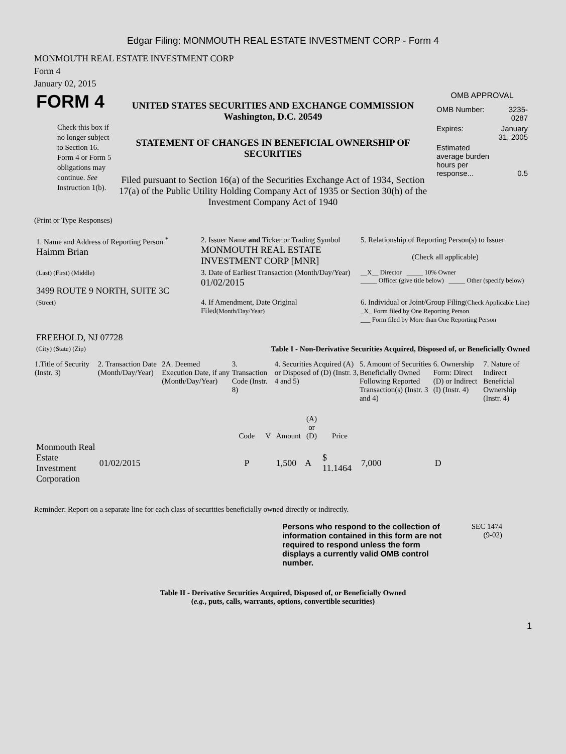Edgar Filing: MONMOUTH REAL ESTATE INVESTMENT CORP - Form 4
MONMOUTH REAL ESTATE INVESTMENT CORP
Form 4
January 02, 2015
| FORM 4 Check this box if no longer subject to Section 16. Form 4 or Form 5 obligations may continue. See Instruction 1(b). | UNITED STATES SECURITIES AND EXCHANGE COMMISSION Washington, D.C. 20549 STATEMENT OF CHANGES IN BENEFICIAL OWNERSHIP OF SECURITIES Filed pursuant to Section 16(a) of the Securities Exchange Act of 1934, Section 17(a) of the Public Utility Holding Company Act of 1935 or Section 30(h) of the Investment Company Act of 1940 | OMB APPROVAL / OMB Number: / 3235-0287 / / Expires: / January 31, 2005 / / Estimated average burden hours per response... / 0.5 / |
(Print or Type Responses)
| 1. Name and Address of Reporting Person <sup>*</sup> Haimm Brian | 2. Issuer Name and Ticker or Trading Symbol MONMOUTH REAL ESTATE INVESTMENT CORP [MNR] | 5. Relationship of Reporting Person(s) to Issuer (Check all applicable) |
| (Last) (First) (Middle) 3499 ROUTE 9 NORTH, SUITE 3C | 3. Date of Earliest Transaction (Month/Day/Year) 01/02/2015 | __X__ Director _____ 10% Owner _____ Officer (give title below) _____ Other (specify below) |
| (Street) FREEHOLD, NJ 07728 | 4. If Amendment, Date Original Filed (Month/Day/Year) | 6. Individual or Joint/Group Filing (Check Applicable Line) _X_ Form filed by One Reporting Person ___ Form filed by More than One Reporting Person |
| (City) (State) (Zip) | Table I - Non-Derivative Securities Acquired, Disposed of, or Beneficially Owned | |
| 1.Title of Security (Instr. 3) | 2. Transaction Date (Month/Day/Year) | 2A. Deemed Execution Date, if any (Month/Day/Year) | 3. Transaction Code (Instr. 8) | | 4. Securities Acquired (A) or Disposed of (D) (Instr. 3, 4 and 5) | | | 5. Amount of Securities Beneficially Owned Following Reported Transaction(s) (Instr. 3 and 4) | 6. Ownership Form: Direct (D) or Indirect (I) (Instr. 4) | 7. Nature of Indirect Beneficial Ownership (Instr. 4) |
| --- | --- | --- | --- | --- | --- | --- | --- | --- | --- | --- |
| | | | Code | V | Amount | (A) or (D) | Price | | | |
| Monmouth Real Estate Investment Corporation | 01/02/2015 | | P | | 1,500 | A | $ 11.1464 | 7,000 | D | |
Reminder: Report on a separate line for each class of securities beneficially owned directly or indirectly.
| Persons who respond to the collection of information contained in this form are not required to respond unless the form displays a currently valid OMB control number. | SEC 1474 (9-02) |
Table II - Derivative Securities Acquired, Disposed of, or Beneficially Owned
(e.g., puts, calls, warrants, options, convertible securities)
1